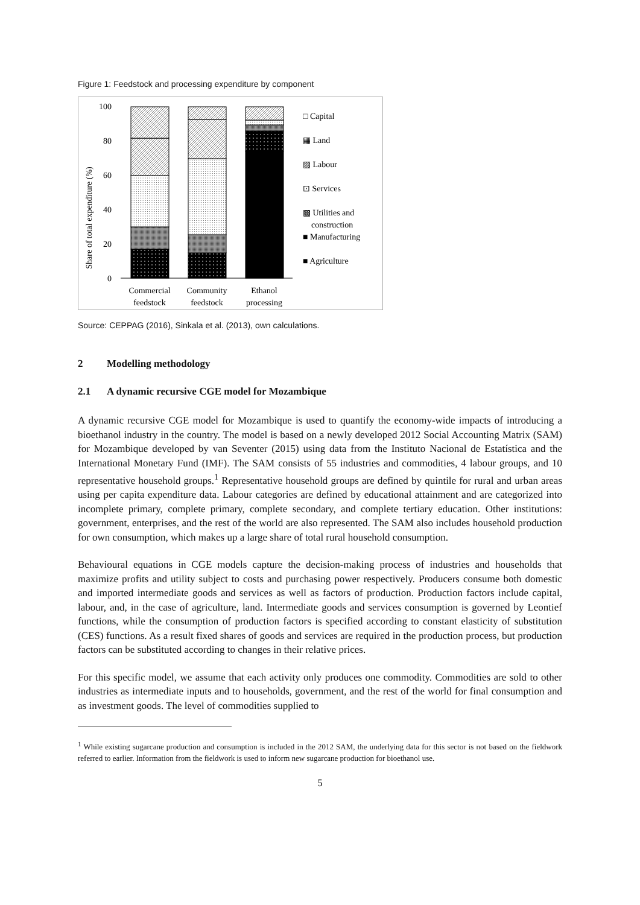Figure 1: Feedstock and processing expenditure by component
Share of total expenditure (%)
100
80
60
40
20
0
Commercial
feedstock
Community
feedstock
Ethanol
processing
□ Capital
▦ Land
▨ Labour
⊡ Services
▩ Utilities and
construction
■ Manufacturing
■ Agriculture
Source: CEPPAG (2016), Sinkala et al. (2013), own calculations.
2 Modelling methodology
2.1 A dynamic recursive CGE model for Mozambique
A dynamic recursive CGE model for Mozambique is used to quantify the economy-wide impacts of introducing a bioethanol industry in the country. The model is based on a newly developed 2012 Social Accounting Matrix (SAM) for Mozambique developed by van Seventer (2015) using data from the Instituto Nacional de Estatística and the International Monetary Fund (IMF). The SAM consists of 55 industries and commodities, 4 labour groups, and 10 representative household groups.<sup>1</sup> Representative household groups are defined by quintile for rural and urban areas using per capita expenditure data. Labour categories are defined by educational attainment and are categorized into incomplete primary, complete primary, complete secondary, and complete tertiary education. Other institutions: government, enterprises, and the rest of the world are also represented. The SAM also includes household production for own consumption, which makes up a large share of total rural household consumption.
Behavioural equations in CGE models capture the decision-making process of industries and households that maximize profits and utility subject to costs and purchasing power respectively. Producers consume both domestic and imported intermediate goods and services as well as factors of production. Production factors include capital, labour, and, in the case of agriculture, land. Intermediate goods and services consumption is governed by Leontief functions, while the consumption of production factors is specified according to constant elasticity of substitution (CES) functions. As a result fixed shares of goods and services are required in the production process, but production factors can be substituted according to changes in their relative prices.
For this specific model, we assume that each activity only produces one commodity. Commodities are sold to other industries as intermediate inputs and to households, government, and the rest of the world for final consumption and as investment goods. The level of commodities supplied to
<sup>1</sup> While existing sugarcane production and consumption is included in the 2012 SAM, the underlying data for this sector is not based on the fieldwork referred to earlier. Information from the fieldwork is used to inform new sugarcane production for bioethanol use.
5